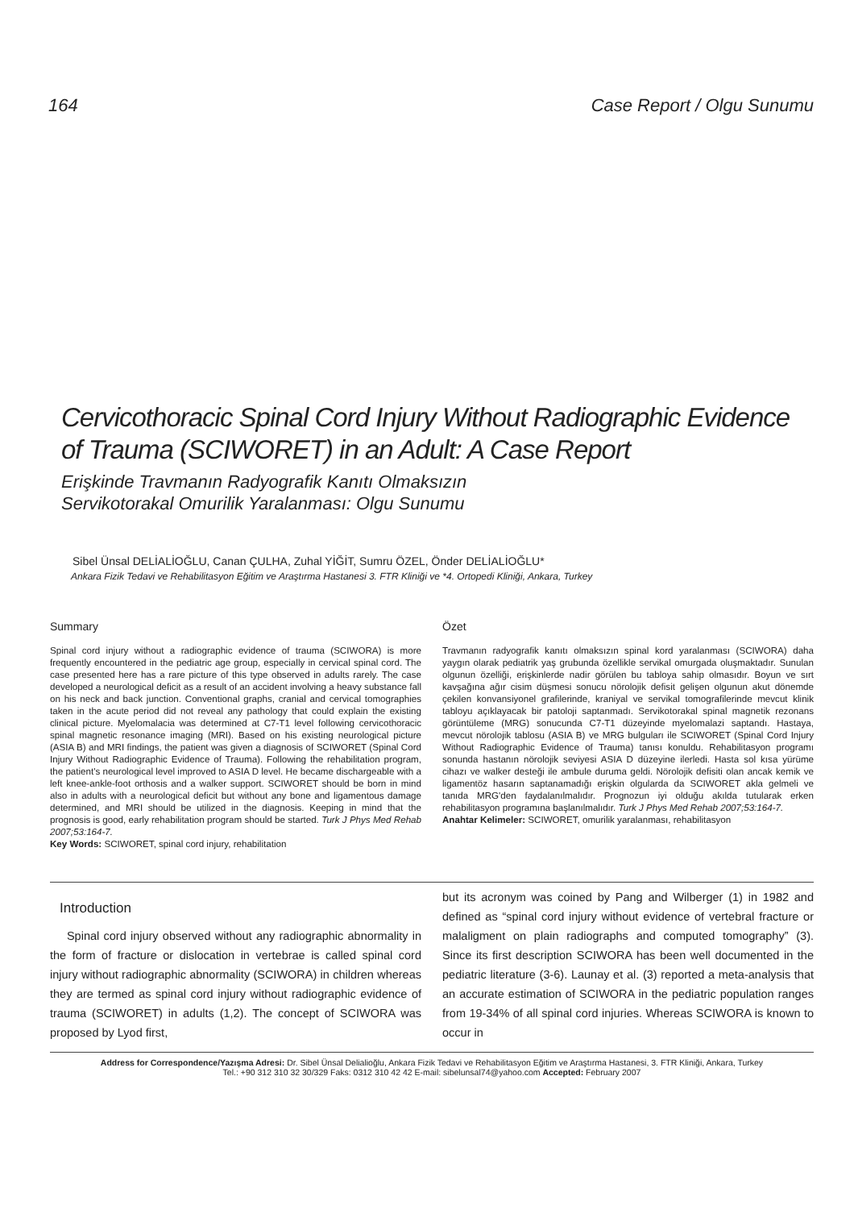164 Case Report / Olgu Sunumu
Cervicothoracic Spinal Cord Injury Without Radiographic Evidence of Trauma (SCIWORET) in an Adult: A Case Report
Erişkinde Travmanın Radyografik Kanıtı Olmaksızın
Servikotorakal Omurilik Yaralanması: Olgu Sunumu
Sibel Ünsal DELİALİOĞLU, Canan ÇULHA, Zuhal YİĞİT, Sumru ÖZEL, Önder DELİALİOĞLU*
Ankara Fizik Tedavi ve Rehabilitasyon Eğitim ve Araştırma Hastanesi 3. FTR Kliniği ve *4. Ortopedi Kliniği, Ankara, Turkey
Summary
Spinal cord injury without a radiographic evidence of trauma (SCIWORA) is more frequently encountered in the pediatric age group, especially in cervical spinal cord. The case presented here has a rare picture of this type observed in adults rarely. The case developed a neurological deficit as a result of an accident involving a heavy substance fall on his neck and back junction. Conventional graphs, cranial and cervical tomographies taken in the acute period did not reveal any pathology that could explain the existing clinical picture. Myelomalacia was determined at C7-T1 level following cervicothoracic spinal magnetic resonance imaging (MRI). Based on his existing neurological picture (ASIA B) and MRI findings, the patient was given a diagnosis of SCIWORET (Spinal Cord Injury Without Radiographic Evidence of Trauma). Following the rehabilitation program, the patient's neurological level improved to ASIA D level. He became dischargeable with a left knee-ankle-foot orthosis and a walker support. SCIWORET should be born in mind also in adults with a neurological deficit but without any bone and ligamentous damage determined, and MRI should be utilized in the diagnosis. Keeping in mind that the prognosis is good, early rehabilitation program should be started. Turk J Phys Med Rehab 2007;53:164-7.
Key Words: SCIWORET, spinal cord injury, rehabilitation
Özet
Travmanın radyografik kanıtı olmaksızın spinal kord yaralanması (SCIWORA) daha yaygın olarak pediatrik yaş grubunda özellikle servikal omurgada oluşmaktadır. Sunulan olgunun özelliği, erişkinlerde nadir görülen bu tabloya sahip olmasıdır. Boyun ve sırt kavşağına ağır cisim düşmesi sonucu nörolojik defisit gelişen olgunun akut dönemde çekilen konvansiyonel grafilerinde, kraniyal ve servikal tomografilerinde mevcut klinik tabloyu açıklayacak bir patoloji saptanmadı. Servikotorakal spinal magnetik rezonans görüntüleme (MRG) sonucunda C7-T1 düzeyinde myelomalazi saptandı. Hastaya, mevcut nörolojik tablosu (ASIA B) ve MRG bulguları ile SCIWORET (Spinal Cord Injury Without Radiographic Evidence of Trauma) tanısı konuldu. Rehabilitasyon programı sonunda hastanın nörolojik seviyesi ASIA D düzeyine ilerledi. Hasta sol kısa yürüme cihazı ve walker desteği ile ambule duruma geldi. Nörolojik defisiti olan ancak kemik ve ligamentöz hasarın saptanamadığı erişkin olgularda da SCIWORET akla gelmeli ve tanıda MRG'den faydalanılmalıdır. Prognozun iyi olduğu akılda tutularak erken rehabilitasyon programına başlanılmalıdır. Turk J Phys Med Rehab 2007;53:164-7.
Anahtar Kelimeler: SCIWORET, omurilik yaralanması, rehabilitasyon
Introduction
Spinal cord injury observed without any radiographic abnormality in the form of fracture or dislocation in vertebrae is called spinal cord injury without radiographic abnormality (SCIWORA) in children whereas they are termed as spinal cord injury without radiographic evidence of trauma (SCIWORET) in adults (1,2). The concept of SCIWORA was proposed by Lyod first,
but its acronym was coined by Pang and Wilberger (1) in 1982 and defined as “spinal cord injury without evidence of vertebral fracture or malaligment on plain radiographs and computed tomography” (3). Since its first description SCIWORA has been well documented in the pediatric literature (3-6). Launay et al. (3) reported a meta-analysis that an accurate estimation of SCIWORA in the pediatric population ranges from 19-34% of all spinal cord injuries. Whereas SCIWORA is known to occur in
Address for Correspondence/Yazışma Adresi: Dr. Sibel Ünsal Delialioğlu, Ankara Fizik Tedavi ve Rehabilitasyon Eğitim ve Araştırma Hastanesi, 3. FTR Kliniği, Ankara, Turkey
Tel.: +90 312 310 32 30/329 Faks: 0312 310 42 42 E-mail: sibelunsal74@yahoo.com Accepted: February 2007